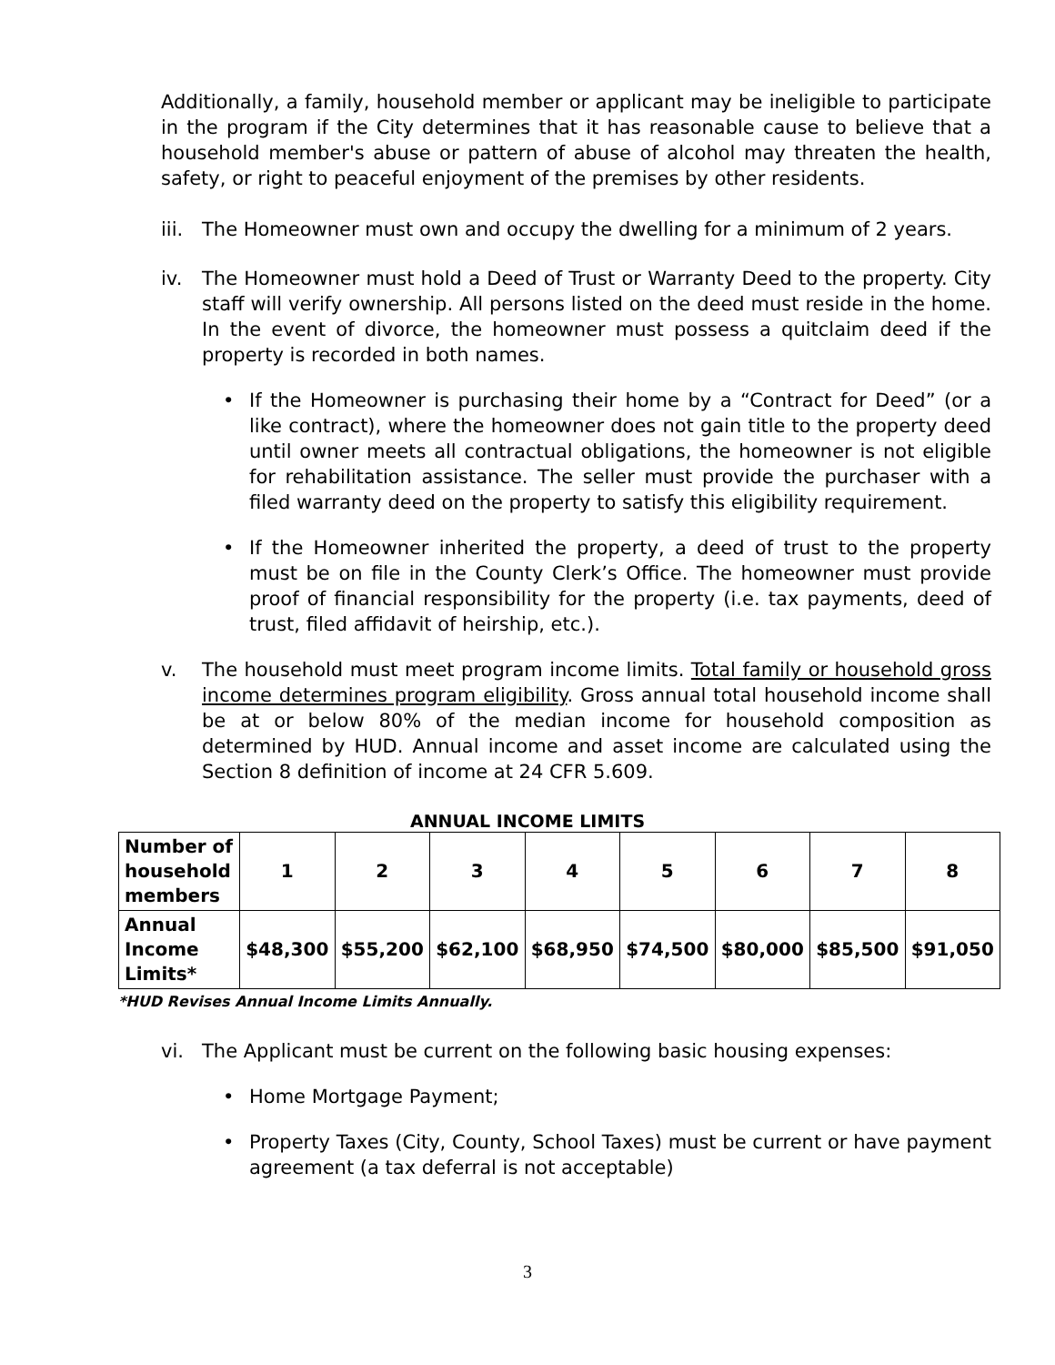Additionally, a family, household member or applicant may be ineligible to participate in the program if the City determines that it has reasonable cause to believe that a household member's abuse or pattern of abuse of alcohol may threaten the health, safety, or right to peaceful enjoyment of the premises by other residents.
iii.
The Homeowner must own and occupy the dwelling for a minimum of 2 years.
iv. The Homeowner must hold a Deed of Trust or Warranty Deed to the property. City staff will verify ownership. All persons listed on the deed must reside in the home. In the event of divorce, the homeowner must possess a quitclaim deed if the property is recorded in both names.
• If the Homeowner is purchasing their home by a “Contract for Deed” (or a like contract), where the homeowner does not gain title to the property deed until owner meets all contractual obligations, the homeowner is not eligible for rehabilitation assistance. The seller must provide the purchaser with a filed warranty deed on the property to satisfy this eligibility requirement.
• If the Homeowner inherited the property, a deed of trust to the property must be on file in the County Clerk’s Office. The homeowner must provide proof of financial responsibility for the property (i.e. tax payments, deed of trust, filed affidavit of heirship, etc.).
v. The household must meet program income limits. Total family or household gross income determines program eligibility. Gross annual total household income shall be at or below 80% of the median income for household composition as determined by HUD. Annual income and asset income are calculated using the Section 8 definition of income at 24 CFR 5.609.
ANNUAL INCOME LIMITS
| Number of household members | 1 | 2 | 3 | 4 | 5 | 6 | 7 | 8 |
| Annual Income Limits* | $48,300 | $55,200 | $62,100 | $68,950 | $74,500 | $80,000 | $85,500 | $91,050 |
*HUD Revises Annual Income Limits Annually.
vi. The Applicant must be current on the following basic housing expenses:
• Home Mortgage Payment;
• Property Taxes (City, County, School Taxes) must be current or have payment agreement (a tax deferral is not acceptable)
3